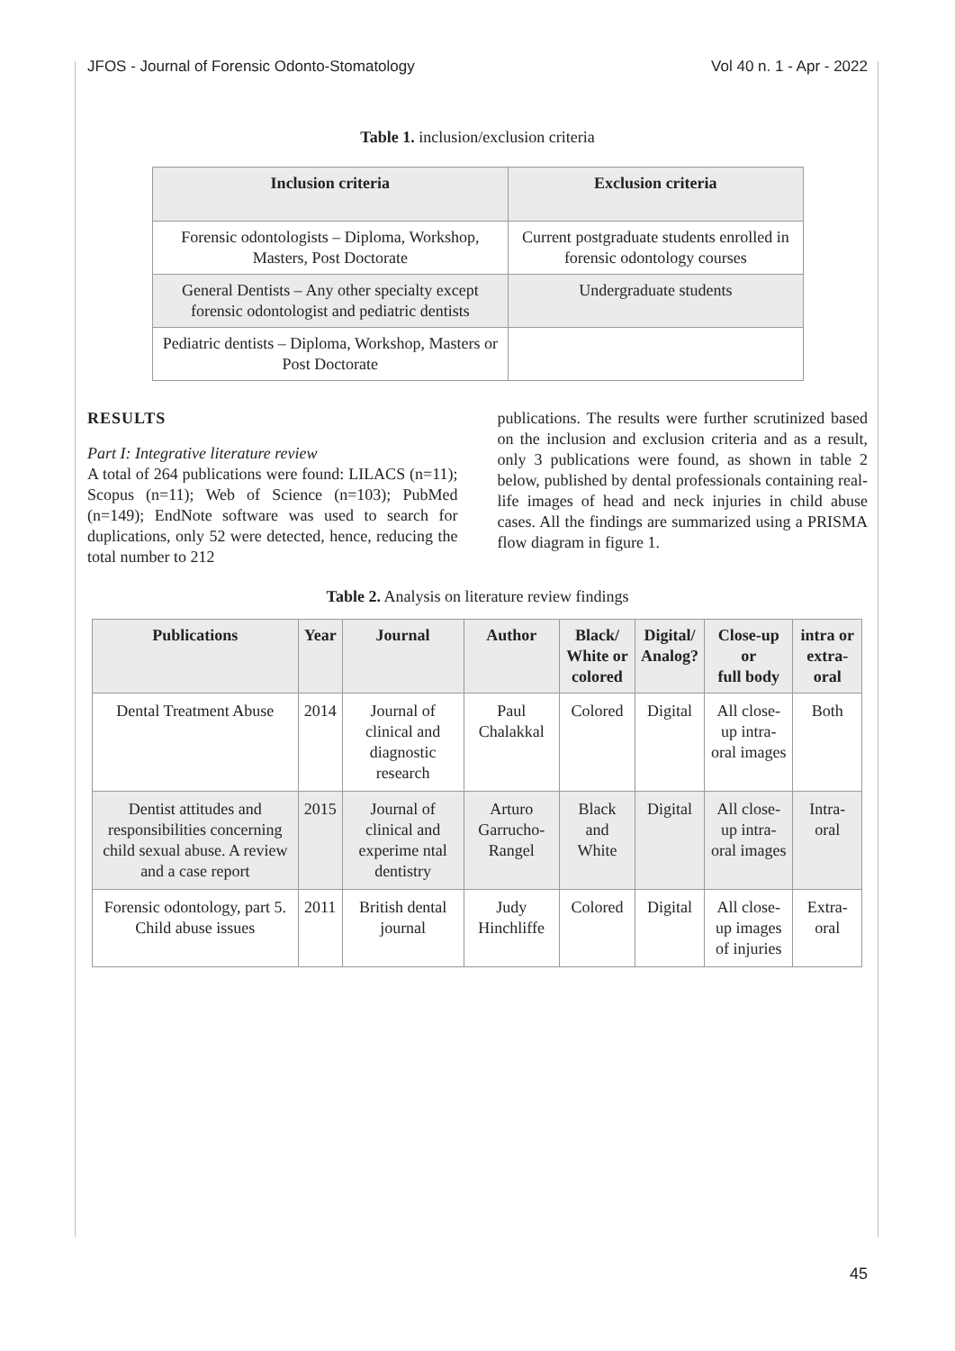JFOS - Journal of Forensic Odonto-Stomatology Vol 40 n. 1 - Apr - 2022
Table 1. inclusion/exclusion criteria
| Inclusion criteria | Exclusion criteria |
| --- | --- |
| Forensic odontologists – Diploma, Workshop, Masters, Post Doctorate | Current postgraduate students enrolled in forensic odontology courses |
| General Dentists – Any other specialty except forensic odontologist and pediatric dentists | Undergraduate students |
| Pediatric dentists – Diploma, Workshop, Masters or Post Doctorate | |
RESULTS
Part I: Integrative literature review
A total of 264 publications were found: LILACS (n=11); Scopus (n=11); Web of Science (n=103); PubMed (n=149); EndNote software was used to search for duplications, only 52 were detected, hence, reducing the total number to 212
publications. The results were further scrutinized based on the inclusion and exclusion criteria and as a result, only 3 publications were found, as shown in table 2 below, published by dental professionals containing real-life images of head and neck injuries in child abuse cases. All the findings are summarized using a PRISMA flow diagram in figure 1.
Table 2. Analysis on literature review findings
| Publications | Year | Journal | Author | Black/ White or colored | Digital/ Analog? | Close-up or full body | intra or extra-oral |
| --- | --- | --- | --- | --- | --- | --- | --- |
| Dental Treatment Abuse | 2014 | Journal of clinical and diagnostic research | Paul Chalakkal | Colored | Digital | All close-up intra-oral images | Both |
| Dentist attitudes and responsibilities concerning child sexual abuse. A review and a case report | 2015 | Journal of clinical and experime ntal dentistry | Arturo Garrucho-Rangel | Black and White | Digital | All close-up intra-oral images | Intra-oral |
| Forensic odontology, part 5. Child abuse issues | 2011 | British dental journal | Judy Hinchliffe | Colored | Digital | All close-up images of injuries | Extra-oral |
45